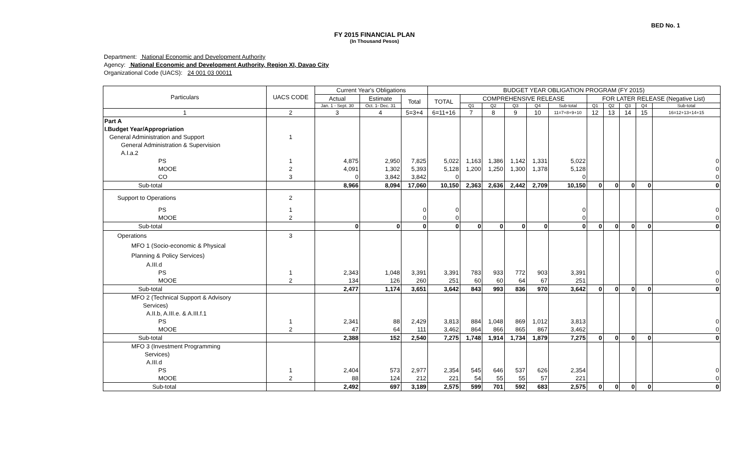BED No. 1
FY 2015 FINANCIAL PLAN
(In Thousand Pesos)
Department: National Economic and Development Authority
Agency: National Economic and Development Authority, Region XI, Davao City
Organizational Code (UACS): 24 001 03 00011
| Particulars | UACS CODE | Current Year's Obligations | | | BUDGET YEAR OBLIGATION PROGRAM (FY 2015) | | | | | | | | | | |
| --- | --- | --- | --- | --- | --- | --- | --- | --- | --- | --- | --- | --- | --- | --- | --- |
| | | Actual | Estimate | Total | TOTAL | COMPREHENSIVE RELEASE | | | | | FOR LATER RELEASE (Negative List) | | | | |
| | | Jan. 1 - Sept. 30 | Oct. 1- Dec. 31 | | | Q1 | Q2 | Q3 | Q4 | Sub-total | Q1 | Q2 | Q3 | Q4 | Sub-total |
| 1 | 2 | 3 | 4 | 5=3+4 | 6=11+16 | 7 | 8 | 9 | 10 | 11=7+8+9+10 | 12 | 13 | 14 | 15 | 16=12+13+14+15 |
| Part A | | | | | | | | | | | | | | | |
| I.Budget Year/Appropriation | | | | | | | | | | | | | | | |
| General Administration and Support | 1 | | | | | | | | | | | | | | |
| General Administration & Supervision | | | | | | | | | | | | | | | |
| A.I.a.2 | | | | | | | | | | | | | | | |
| PS | 1 | 4,875 | 2,950 | 7,825 | 5,022 | 1,163 | 1,386 | 1,142 | 1,331 | 5,022 | | | | | 0 |
| MOOE | 2 | 4,091 | 1,302 | 5,393 | 5,128 | 1,200 | 1,250 | 1,300 | 1,378 | 5,128 | | | | | 0 |
| CO | 3 | 0 | 3,842 | 3,842 | 0 | | | | | 0 | | | | | 0 |
| Sub-total | | 8,966 | 8,094 | 17,060 | 10,150 | 2,363 | 2,636 | 2,442 | 2,709 | 10,150 | 0 | 0 | 0 | 0 | 0 |
| Support to Operations | 2 | | | | | | | | | | | | | | |
| PS | 1 | | | 0 | 0 | | | | | 0 | | | | | 0 |
| MOOE | 2 | | | 0 | 0 | | | | | 0 | | | | | 0 |
| Sub-total | | 0 | 0 | 0 | 0 | 0 | 0 | 0 | 0 | 0 | 0 | 0 | 0 | 0 | 0 |
| Operations | 3 | | | | | | | | | | | | | | |
| MFO 1 (Socio-economic & Physical | | | | | | | | | | | | | | | |
| Planning & Policy Services) | | | | | | | | | | | | | | | |
| A.III.d | | | | | | | | | | | | | | | |
| PS | 1 | 2,343 | 1,048 | 3,391 | 3,391 | 783 | 933 | 772 | 903 | 3,391 | | | | | 0 |
| MOOE | 2 | 134 | 126 | 260 | 251 | 60 | 60 | 64 | 67 | 251 | | | | | 0 |
| Sub-total | | 2,477 | 1,174 | 3,651 | 3,642 | 843 | 993 | 836 | 970 | 3,642 | 0 | 0 | 0 | 0 | 0 |
| MFO 2 (Technical Support & Advisory Services) | | | | | | | | | | | | | | | |
| A.II.b, A.III.e. & A.III.f.1 | | | | | | | | | | | | | | | |
| PS | 1 | 2,341 | 88 | 2,429 | 3,813 | 884 | 1,048 | 869 | 1,012 | 3,813 | | | | | 0 |
| MOOE | 2 | 47 | 64 | 111 | 3,462 | 864 | 866 | 865 | 867 | 3,462 | | | | | 0 |
| Sub-total | | 2,388 | 152 | 2,540 | 7,275 | 1,748 | 1,914 | 1,734 | 1,879 | 7,275 | 0 | 0 | 0 | 0 | 0 |
| MFO 3 (Investment Programming Services) | | | | | | | | | | | | | | | |
| A.III.d | | | | | | | | | | | | | | | |
| PS | 1 | 2,404 | 573 | 2,977 | 2,354 | 545 | 646 | 537 | 626 | 2,354 | | | | | 0 |
| MOOE | 2 | 88 | 124 | 212 | 221 | 54 | 55 | 55 | 57 | 221 | | | | | 0 |
| Sub-total | | 2,492 | 697 | 3,189 | 2,575 | 599 | 701 | 592 | 683 | 2,575 | 0 | 0 | 0 | 0 | 0 |